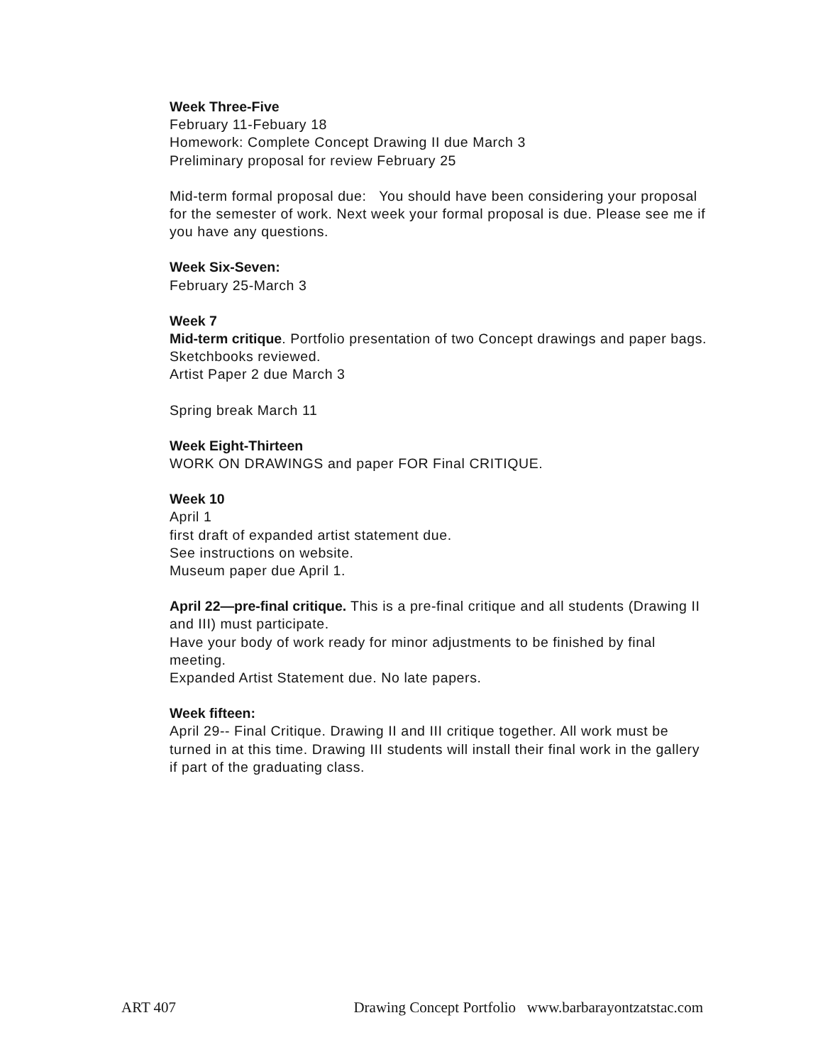Week Three-Five
February 11-Febuary 18
Homework: Complete Concept Drawing II due March 3
Preliminary proposal for review February 25
Mid-term formal proposal due: You should have been considering your proposal for the semester of work. Next week your formal proposal is due. Please see me if you have any questions.
Week Six-Seven:
February 25-March 3
Week 7
Mid-term critique. Portfolio presentation of two Concept drawings and paper bags.
Sketchbooks reviewed.
Artist Paper 2 due March 3
Spring break March 11
Week Eight-Thirteen
WORK ON DRAWINGS and paper FOR Final CRITIQUE.
Week 10
April 1
first draft of expanded artist statement due.
See instructions on website.
Museum paper due April 1.
April 22—pre-final critique. This is a pre-final critique and all students (Drawing II and III) must participate.
Have your body of work ready for minor adjustments to be finished by final meeting.
Expanded Artist Statement due. No late papers.
Week fifteen:
April 29-- Final Critique. Drawing II and III critique together. All work must be turned in at this time. Drawing III students will install their final work in the gallery if part of the graduating class.
ART 407 Drawing Concept Portfolio www.barbarayontzatstac.com